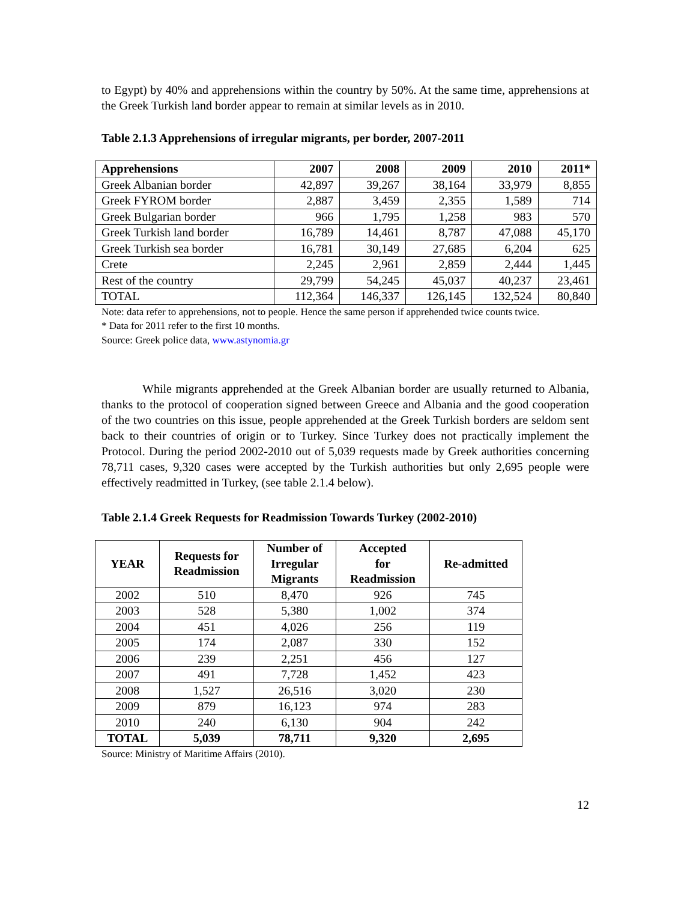to Egypt) by 40% and apprehensions within the country by 50%. At the same time, apprehensions at the Greek Turkish land border appear to remain at similar levels as in 2010.
Table 2.1.3 Apprehensions of irregular migrants, per border, 2007-2011
| Apprehensions | 2007 | 2008 | 2009 | 2010 | 2011* |
| --- | --- | --- | --- | --- | --- |
| Greek Albanian border | 42,897 | 39,267 | 38,164 | 33,979 | 8,855 |
| Greek FYROM border | 2,887 | 3,459 | 2,355 | 1,589 | 714 |
| Greek Bulgarian border | 966 | 1,795 | 1,258 | 983 | 570 |
| Greek Turkish land border | 16,789 | 14,461 | 8,787 | 47,088 | 45,170 |
| Greek Turkish sea border | 16,781 | 30,149 | 27,685 | 6,204 | 625 |
| Crete | 2,245 | 2,961 | 2,859 | 2,444 | 1,445 |
| Rest of the country | 29,799 | 54,245 | 45,037 | 40,237 | 23,461 |
| TOTAL | 112,364 | 146,337 | 126,145 | 132,524 | 80,840 |
Note: data refer to apprehensions, not to people. Hence the same person if apprehended twice counts twice.
* Data for 2011 refer to the first 10 months.
Source: Greek police data, www.astynomia.gr
While migrants apprehended at the Greek Albanian border are usually returned to Albania, thanks to the protocol of cooperation signed between Greece and Albania and the good cooperation of the two countries on this issue, people apprehended at the Greek Turkish borders are seldom sent back to their countries of origin or to Turkey. Since Turkey does not practically implement the Protocol. During the period 2002-2010 out of 5,039 requests made by Greek authorities concerning 78,711 cases, 9,320 cases were accepted by the Turkish authorities but only 2,695 people were effectively readmitted in Turkey, (see table 2.1.4 below).
Table 2.1.4 Greek Requests for Readmission Towards Turkey (2002-2010)
| YEAR | Requests for Readmission | Number of Irregular Migrants | Accepted for Readmission | Re-admitted |
| --- | --- | --- | --- | --- |
| 2002 | 510 | 8,470 | 926 | 745 |
| 2003 | 528 | 5,380 | 1,002 | 374 |
| 2004 | 451 | 4,026 | 256 | 119 |
| 2005 | 174 | 2,087 | 330 | 152 |
| 2006 | 239 | 2,251 | 456 | 127 |
| 2007 | 491 | 7,728 | 1,452 | 423 |
| 2008 | 1,527 | 26,516 | 3,020 | 230 |
| 2009 | 879 | 16,123 | 974 | 283 |
| 2010 | 240 | 6,130 | 904 | 242 |
| TOTAL | 5,039 | 78,711 | 9,320 | 2,695 |
Source: Ministry of Maritime Affairs (2010).
12